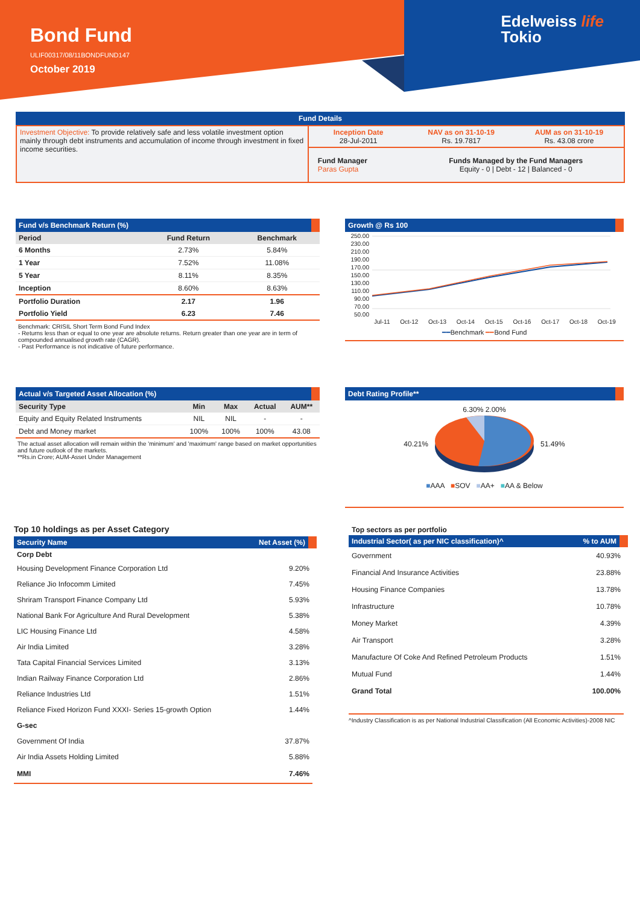Bond Fund
ULIF00317/08/11BONDFUND147
October 2019
Edelweiss life
Tokio
Fund Details
| Investment Objective: To provide relatively safe and less volatile investment option mainly through debt instruments and accumulation of income through investment in fixed income securities. | Inception Date 28-Jul-2011 | NAV as on 31-10-19 Rs. 19.7817 | AUM as on 31-10-19 Rs. 43.08 crore |
| | Fund Manager Paras Gupta | Funds Managed by the Fund Managers Equity - 0 / Debt - 12 / Balanced - 0 | |
Fund v/s Benchmark Return (%)
| Period | Fund Return | Benchmark |
| --- | --- | --- |
| 6 Months | 2.73% | 5.84% |
| 1 Year | 7.52% | 11.08% |
| 5 Year | 8.11% | 8.35% |
| Inception | 8.60% | 8.63% |
| Portfolio Duration | 2.17 | 1.96 |
| Portfolio Yield | 6.23 | 7.46 |
Benchmark: CRISIL Short Term Bond Fund Index
- Returns less than or equal to one year are absolute returns. Return greater than one year are in term of compounded annualised growth rate (CAGR).
- Past Performance is not indicative of future performance.
Growth @ Rs 100
250.00
230.00
210.00
190.00
170.00
150.00
130.00
110.00
90.00
70.00
50.00
Jul-11 Oct-12 Oct-13 Oct-14 Oct-15 Oct-16 Oct-17 Oct-18 Oct-19
━━Benchmark ━━Bond Fund
Actual v/s Targeted Asset Allocation (%)
| Security Type | Min | Max | Actual | AUM** |
| --- | --- | --- | --- | --- |
| Equity and Equity Related Instruments | NIL | NIL | - | - |
| Debt and Money market | 100% | 100% | 100% | 43.08 |
The actual asset allocation will remain within the 'minimum' and 'maximum' range based on market opportunities and future outlook of the markets.
**Rs.in Crore; AUM-Asset Under Management
Debt Rating Profile**
6.30% 2.00%
40.21% 51.49%
■AAA ■SOV ■AA+ ■AA & Below
Top 10 holdings as per Asset Category
| Security Name | Net Asset (%) |
| --- | --- |
| Corp Debt | |
| Housing Development Finance Corporation Ltd | 9.20% |
| Reliance Jio Infocomm Limited | 7.45% |
| Shriram Transport Finance Company Ltd | 5.93% |
| National Bank For Agriculture And Rural Development | 5.38% |
| LIC Housing Finance Ltd | 4.58% |
| Air India Limited | 3.28% |
| Tata Capital Financial Services Limited | 3.13% |
| Indian Railway Finance Corporation Ltd | 2.86% |
| Reliance Industries Ltd | 1.51% |
| Reliance Fixed Horizon Fund XXXI- Series 15-growth Option | 1.44% |
| G-sec | |
| Government Of India | 37.87% |
| Air India Assets Holding Limited | 5.88% |
| MMI | 7.46% |
Top sectors as per portfolio
| Industrial Sector( as per NIC classification)^ | % to AUM |
| --- | --- |
| Government | 40.93% |
| Financial And Insurance Activities | 23.88% |
| Housing Finance Companies | 13.78% |
| Infrastructure | 10.78% |
| Money Market | 4.39% |
| Air Transport | 3.28% |
| Manufacture Of Coke And Refined Petroleum Products | 1.51% |
| Mutual Fund | 1.44% |
| Grand Total | 100.00% |
^Industry Classification is as per National Industrial Classification (All Economic Activities)-2008 NIC